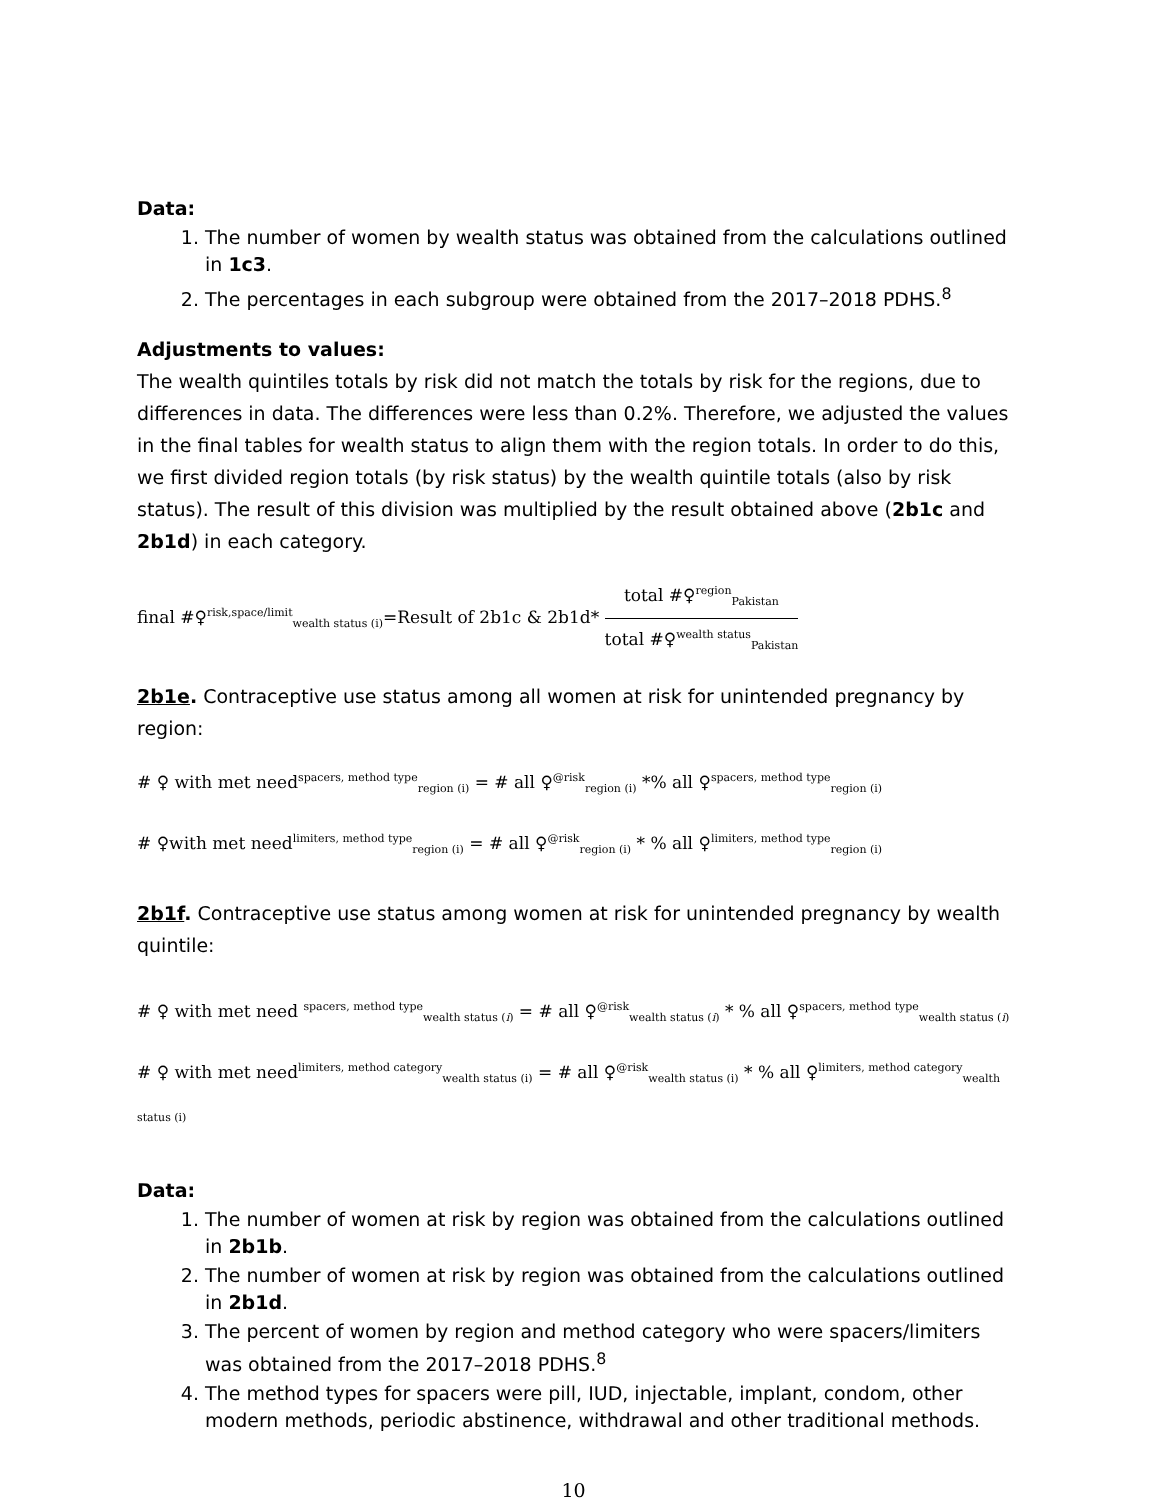Data:
1. The number of women by wealth status was obtained from the calculations outlined in 1c3.
2. The percentages in each subgroup were obtained from the 2017–2018 PDHS.<sup>8</sup>
Adjustments to values:
The wealth quintiles totals by risk did not match the totals by risk for the regions, due to differences in data. The differences were less than 0.2%. Therefore, we adjusted the values in the final tables for wealth status to align them with the region totals. In order to do this, we first divided region totals (by risk status) by the wealth quintile totals (also by risk status). The result of this division was multiplied by the result obtained above (2b1c and 2b1d) in each category.
final #♀<sup>risk,space/limit</sup><sub>wealth status (i)</sub>=Result of 2b1c & 2b1d* total #♀<sup>region</sup><sub>Pakistan</sub> total #♀<sup>wealth status</sup><sub>Pakistan</sub>
2b1e. Contraceptive use status among all women at risk for unintended pregnancy by region:
# ♀ with met need<sup>spacers, method type</sup><sub>region (i)</sub> = # all ♀<sup>@risk</sup><sub>region (i)</sub> *% all ♀<sup>spacers, method type</sup><sub>region (i)</sub>
# ♀with met need<sup>limiters, method type</sup><sub>region (i)</sub> = # all ♀<sup>@risk</sup><sub>region (i)</sub> * % all ♀<sup>limiters, method type</sup><sub>region (i)</sub>
2b1f. Contraceptive use status among women at risk for unintended pregnancy by wealth quintile:
# ♀ with met need <sup>spacers, method type</sup><sub>wealth status (i)</sub> = # all ♀<sup>@risk</sup><sub>wealth status (i)</sub> * % all ♀<sup>spacers, method type</sup><sub>wealth status (i)</sub>
# ♀ with met need<sup>limiters, method category</sup><sub>wealth status (i)</sub> = # all ♀<sup>@risk</sup><sub>wealth status (i)</sub> * % all ♀<sup>limiters, method category</sup><sub>wealth status (i)</sub>
Data:
1. The number of women at risk by region was obtained from the calculations outlined in 2b1b.
2. The number of women at risk by region was obtained from the calculations outlined in 2b1d.
3. The percent of women by region and method category who were spacers/limiters was obtained from the 2017–2018 PDHS.<sup>8</sup>
4. The method types for spacers were pill, IUD, injectable, implant, condom, other modern methods, periodic abstinence, withdrawal and other traditional methods.
10